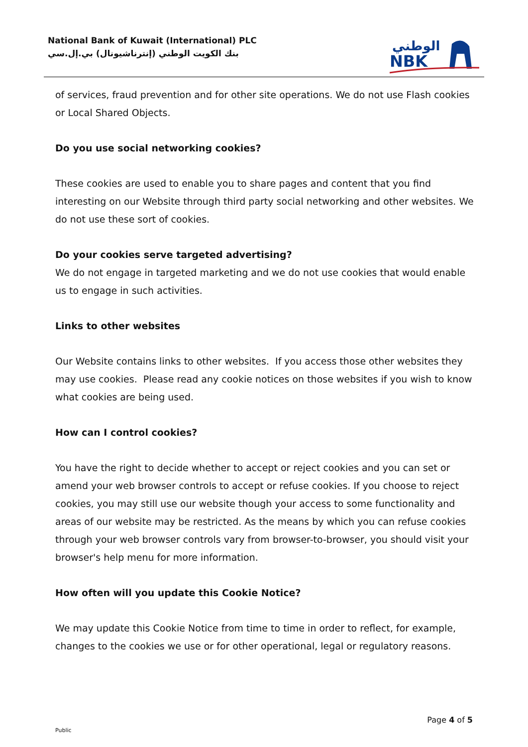National Bank of Kuwait (International) PLC
بنك الكويت الوطني (إنترناشيونال) بي.إل.سي
الوطني
NBK
of services, fraud prevention and for other site operations. We do not use Flash cookies or Local Shared Objects.
Do you use social networking cookies?
These cookies are used to enable you to share pages and content that you find interesting on our Website through third party social networking and other websites. We do not use these sort of cookies.
Do your cookies serve targeted advertising?
We do not engage in targeted marketing and we do not use cookies that would enable us to engage in such activities.
Links to other websites
Our Website contains links to other websites. If you access those other websites they may use cookies. Please read any cookie notices on those websites if you wish to know what cookies are being used.
How can I control cookies?
You have the right to decide whether to accept or reject cookies and you can set or amend your web browser controls to accept or refuse cookies. If you choose to reject cookies, you may still use our website though your access to some functionality and areas of our website may be restricted. As the means by which you can refuse cookies through your web browser controls vary from browser-to-browser, you should visit your browser's help menu for more information.
How often will you update this Cookie Notice?
We may update this Cookie Notice from time to time in order to reflect, for example, changes to the cookies we use or for other operational, legal or regulatory reasons.
Page 4 of 5
Public